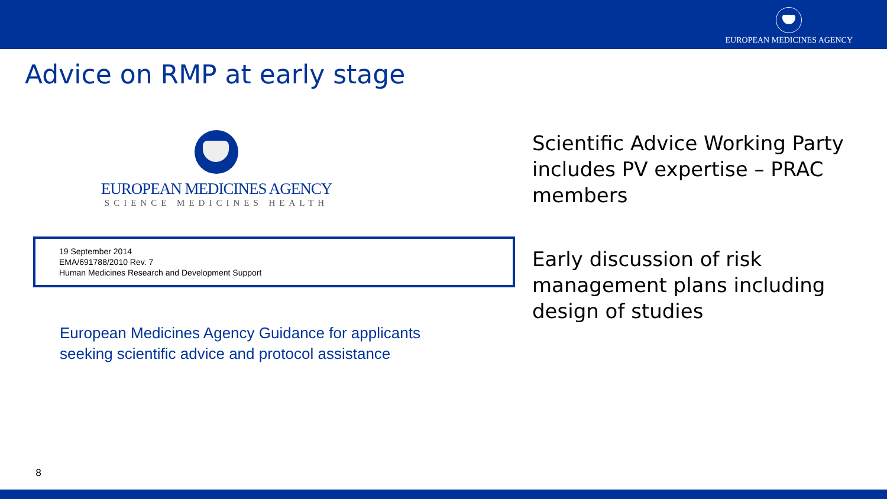EUROPEAN MEDICINES AGENCY
Advice on RMP at early stage
EUROPEAN MEDICINES AGENCY
SCIENCE MEDICINES HEALTH
19 September 2014
EMA/691788/2010 Rev. 7
Human Medicines Research and Development Support
European Medicines Agency Guidance for applicants
seeking scientific advice and protocol assistance
Scientific Advice Working Party includes PV expertise – PRAC members
Early discussion of risk management plans including design of studies
8